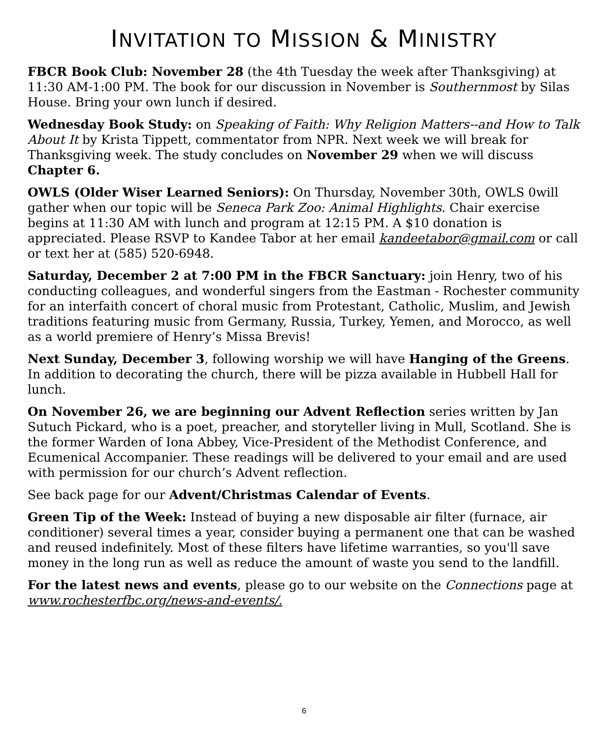INVITATION TO MISSION & MINISTRY
FBCR Book Club: November 28 (the 4th Tuesday the week after Thanksgiving) at 11:30 AM-1:00 PM. The book for our discussion in November is Southernmost by Silas House. Bring your own lunch if desired.
Wednesday Book Study: on Speaking of Faith: Why Religion Matters--and How to Talk About It by Krista Tippett, commentator from NPR. Next week we will break for Thanksgiving week. The study concludes on November 29 when we will discuss Chapter 6.
OWLS (Older Wiser Learned Seniors): On Thursday, November 30th, OWLS 0will gather when our topic will be Seneca Park Zoo: Animal Highlights. Chair exercise begins at 11:30 AM with lunch and program at 12:15 PM. A $10 donation is appreciated. Please RSVP to Kandee Tabor at her email kandeetabor@gmail.com or call or text her at (585) 520-6948.
Saturday, December 2 at 7:00 PM in the FBCR Sanctuary: join Henry, two of his conducting colleagues, and wonderful singers from the Eastman - Rochester community for an interfaith concert of choral music from Protestant, Catholic, Muslim, and Jewish traditions featuring music from Germany, Russia, Turkey, Yemen, and Morocco, as well as a world premiere of Henry’s Missa Brevis!
Next Sunday, December 3, following worship we will have Hanging of the Greens. In addition to decorating the church, there will be pizza available in Hubbell Hall for lunch.
On November 26, we are beginning our Advent Reflection series written by Jan Sutuch Pickard, who is a poet, preacher, and storyteller living in Mull, Scotland. She is the former Warden of Iona Abbey, Vice-President of the Methodist Conference, and Ecumenical Accompanier. These readings will be delivered to your email and are used with permission for our church’s Advent reflection.
See back page for our Advent/Christmas Calendar of Events.
Green Tip of the Week: Instead of buying a new disposable air filter (furnace, air conditioner) several times a year, consider buying a permanent one that can be washed and reused indefinitely. Most of these filters have lifetime warranties, so you'll save money in the long run as well as reduce the amount of waste you send to the landfill.
For the latest news and events, please go to our website on the Connections page at www.rochesterfbc.org/news-and-events/.
6